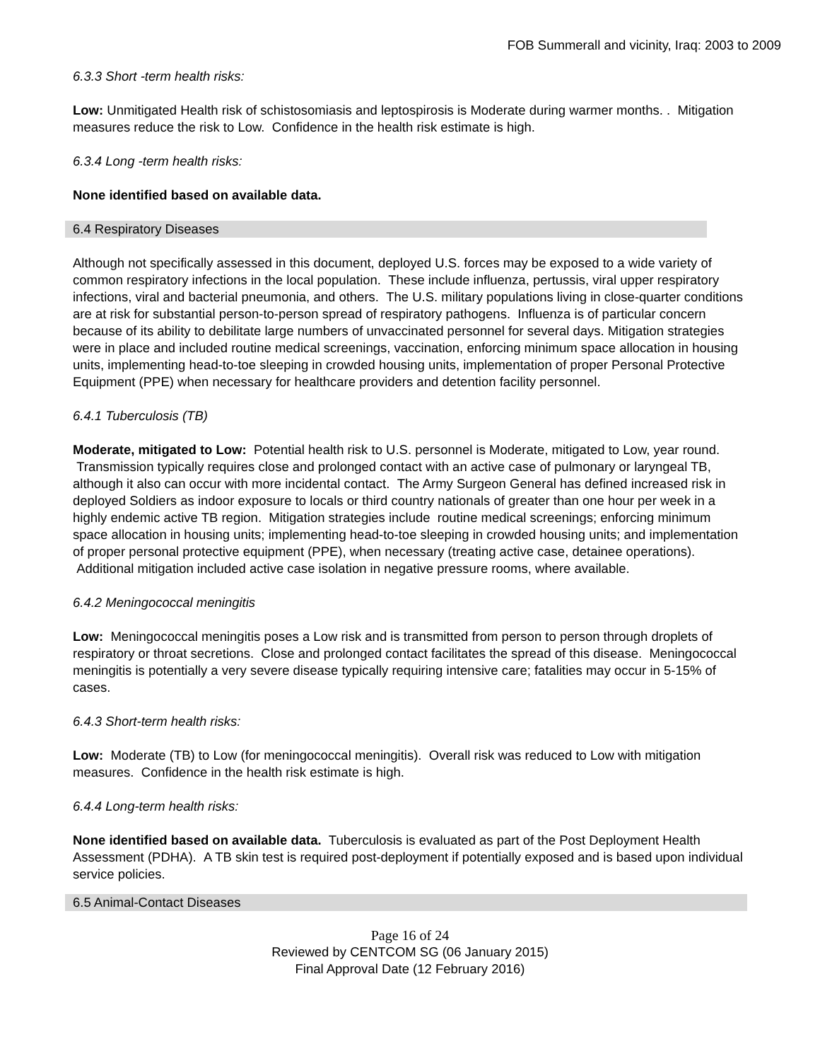FOB Summerall and vicinity, Iraq: 2003 to 2009
6.3.3 Short -term health risks:
Low: Unmitigated Health risk of schistosomiasis and leptospirosis is Moderate during warmer months. . Mitigation measures reduce the risk to Low. Confidence in the health risk estimate is high.
6.3.4 Long -term health risks:
None identified based on available data.
6.4 Respiratory Diseases
Although not specifically assessed in this document, deployed U.S. forces may be exposed to a wide variety of common respiratory infections in the local population. These include influenza, pertussis, viral upper respiratory infections, viral and bacterial pneumonia, and others. The U.S. military populations living in close-quarter conditions are at risk for substantial person-to-person spread of respiratory pathogens. Influenza is of particular concern because of its ability to debilitate large numbers of unvaccinated personnel for several days. Mitigation strategies were in place and included routine medical screenings, vaccination, enforcing minimum space allocation in housing units, implementing head-to-toe sleeping in crowded housing units, implementation of proper Personal Protective Equipment (PPE) when necessary for healthcare providers and detention facility personnel.
6.4.1 Tuberculosis (TB)
Moderate, mitigated to Low: Potential health risk to U.S. personnel is Moderate, mitigated to Low, year round. Transmission typically requires close and prolonged contact with an active case of pulmonary or laryngeal TB, although it also can occur with more incidental contact. The Army Surgeon General has defined increased risk in deployed Soldiers as indoor exposure to locals or third country nationals of greater than one hour per week in a highly endemic active TB region. Mitigation strategies include routine medical screenings; enforcing minimum space allocation in housing units; implementing head-to-toe sleeping in crowded housing units; and implementation of proper personal protective equipment (PPE), when necessary (treating active case, detainee operations). Additional mitigation included active case isolation in negative pressure rooms, where available.
6.4.2 Meningococcal meningitis
Low: Meningococcal meningitis poses a Low risk and is transmitted from person to person through droplets of respiratory or throat secretions. Close and prolonged contact facilitates the spread of this disease. Meningococcal meningitis is potentially a very severe disease typically requiring intensive care; fatalities may occur in 5-15% of cases.
6.4.3 Short-term health risks:
Low: Moderate (TB) to Low (for meningococcal meningitis). Overall risk was reduced to Low with mitigation measures. Confidence in the health risk estimate is high.
6.4.4 Long-term health risks:
None identified based on available data. Tuberculosis is evaluated as part of the Post Deployment Health Assessment (PDHA). A TB skin test is required post-deployment if potentially exposed and is based upon individual service policies.
6.5 Animal-Contact Diseases
Page 16 of 24
Reviewed by CENTCOM SG (06 January 2015)
Final Approval Date (12 February 2016)